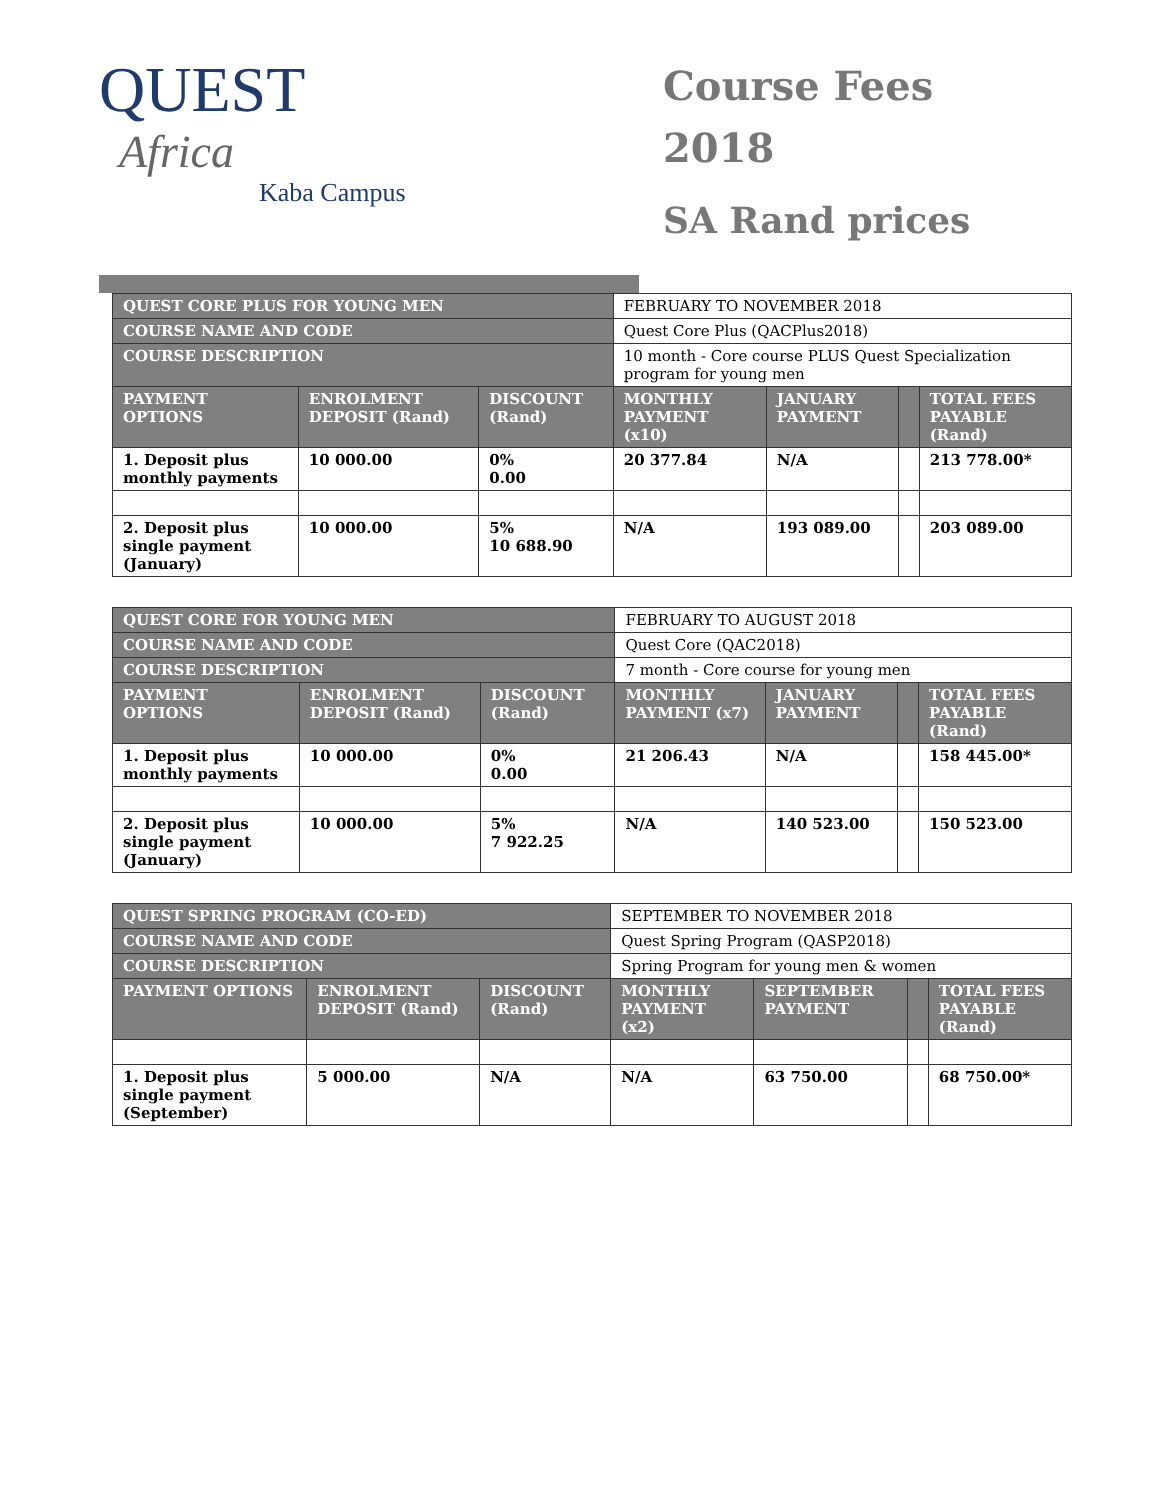QUEST
Africa
Kaba Campus
Course Fees
2018
SA Rand prices
| QUEST CORE PLUS FOR YOUNG MEN | | | FEBRUARY TO NOVEMBER 2018 | | | |
| COURSE NAME AND CODE | | | Quest Core Plus (QACPlus2018) | | | |
| COURSE DESCRIPTION | | | 10 month - Core course PLUS Quest Specialization program for young men | | | |
| PAYMENT OPTIONS | ENROLMENT DEPOSIT (Rand) | DISCOUNT (Rand) | MONTHLY PAYMENT (x10) | JANUARY PAYMENT | | TOTAL FEES PAYABLE (Rand) |
| 1. Deposit plus monthly payments | 10 000.00 | 0% 0.00 | 20 377.84 | N/A | | 213 778.00* |
| 2. Deposit plus single payment (January) | 10 000.00 | 5% 10 688.90 | N/A | 193 089.00 | | 203 089.00 |
| QUEST CORE FOR YOUNG MEN | | | FEBRUARY TO AUGUST 2018 | | | |
| COURSE NAME AND CODE | | | Quest Core (QAC2018) | | | |
| COURSE DESCRIPTION | | | 7 month - Core course for young men | | | |
| PAYMENT OPTIONS | ENROLMENT DEPOSIT (Rand) | DISCOUNT (Rand) | MONTHLY PAYMENT (x7) | JANUARY PAYMENT | | TOTAL FEES PAYABLE (Rand) |
| 1. Deposit plus monthly payments | 10 000.00 | 0% 0.00 | 21 206.43 | N/A | | 158 445.00* |
| 2. Deposit plus single payment (January) | 10 000.00 | 5% 7 922.25 | N/A | 140 523.00 | | 150 523.00 |
| QUEST SPRING PROGRAM (CO-ED) | | | SEPTEMBER TO NOVEMBER 2018 | | | |
| COURSE NAME AND CODE | | | Quest Spring Program (QASP2018) | | | |
| COURSE DESCRIPTION | | | Spring Program for young men & women | | | |
| PAYMENT OPTIONS | ENROLMENT DEPOSIT (Rand) | DISCOUNT (Rand) | MONTHLY PAYMENT (x2) | SEPTEMBER PAYMENT | | TOTAL FEES PAYABLE (Rand) |
| 1. Deposit plus single payment (September) | 5 000.00 | N/A | N/A | 63 750.00 | | 68 750.00* |